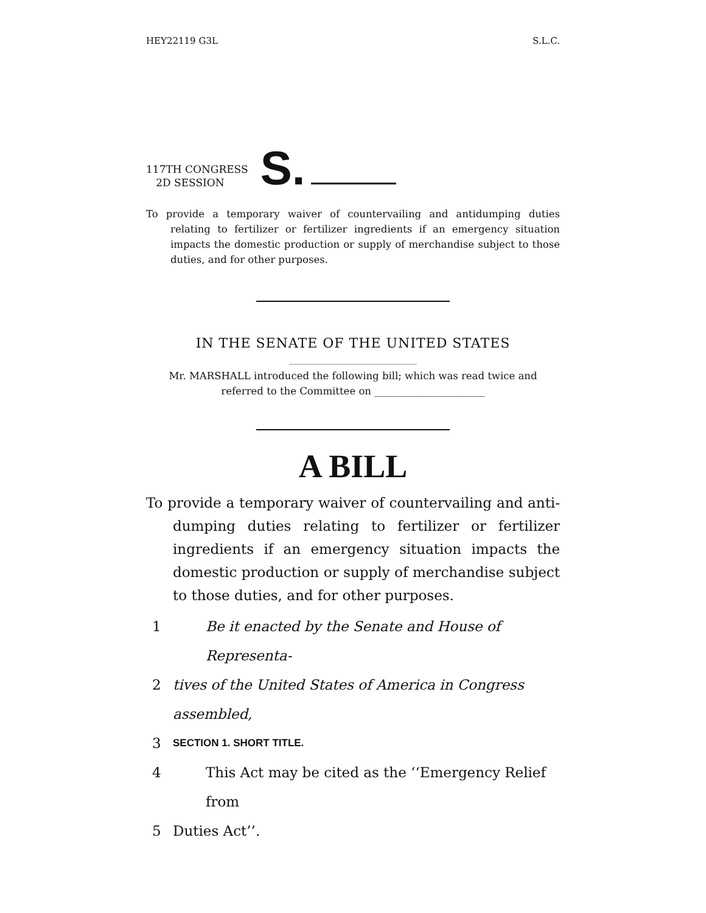HEY22119 G3L S.L.C.
117TH CONGRESS
2D SESSION
S.
To provide a temporary waiver of countervailing and antidumping duties relating to fertilizer or fertilizer ingredients if an emergency situation impacts the domestic production or supply of merchandise subject to those duties, and for other purposes.
IN THE SENATE OF THE UNITED STATES
Mr. MARSHALL introduced the following bill; which was read twice and
referred to the Committee on ______________________
A BILL
To provide a temporary waiver of countervailing and anti-dumping duties relating to fertilizer or fertilizer ingredients if an emergency situation impacts the domestic production or supply of merchandise subject to those duties, and for other purposes.
1 Be it enacted by the Senate and House of Representa-
2 tives of the United States of America in Congress assembled,
3 SECTION 1. SHORT TITLE.
4 This Act may be cited as the ‘‘Emergency Relief from
5 Duties Act’’.